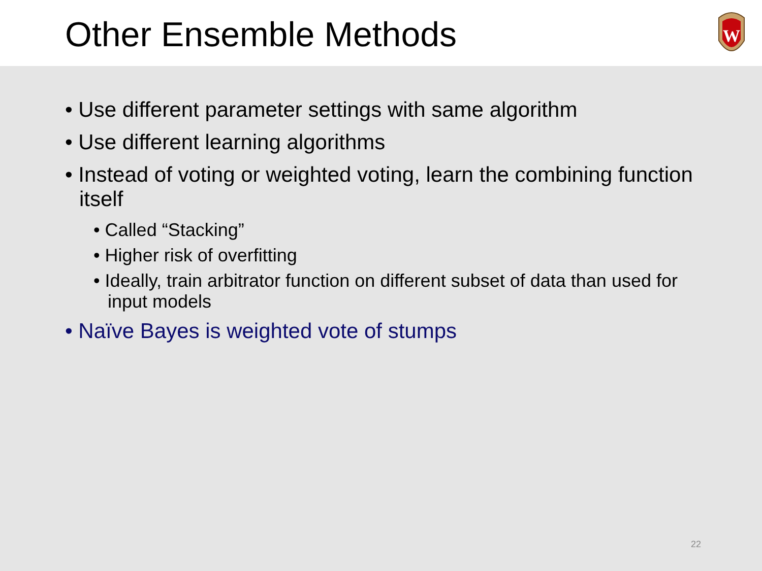Other Ensemble Methods
W
• Use different parameter settings with same algorithm
• Use different learning algorithms
• Instead of voting or weighted voting, learn the combining function itself
• Called “Stacking”
• Higher risk of overfitting
• Ideally, train arbitrator function on different subset of data than used for input models
• Naïve Bayes is weighted vote of stumps
22